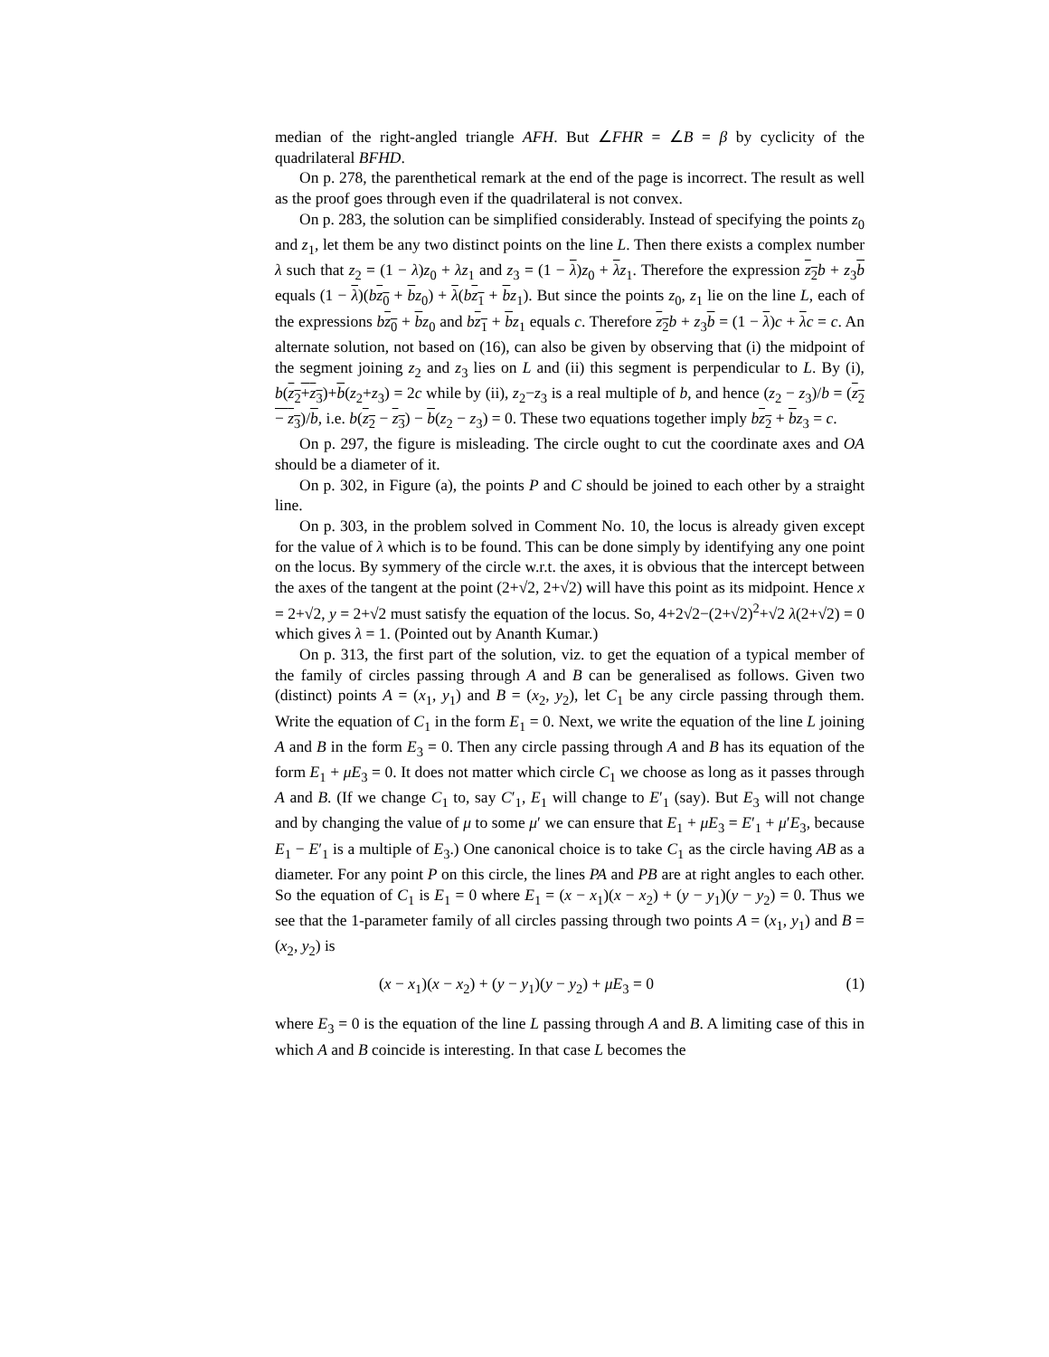median of the right-angled triangle AFH. But ∠FHR = ∠B = β by cyclicity of the quadrilateral BFHD.
On p. 278, the parenthetical remark at the end of the page is incorrect. The result as well as the proof goes through even if the quadrilateral is not convex.
On p. 283, the solution can be simplified considerably. Instead of specifying the points z<sub>0</sub> and z<sub>1</sub>, let them be any two distinct points on the line L. Then there exists a complex number λ such that z<sub>2</sub> = (1 − λ)z<sub>0</sub> + λz<sub>1</sub> and z<sub>3</sub> = (1 − λ)z<sub>0</sub> + λz<sub>1</sub>. Therefore the expression z<sub>2</sub> b + z<sub>3</sub>b equals (1 − λ)(bz<sub>0</sub> + bz<sub>0</sub>) + λ(bz<sub>1</sub> + bz<sub>1</sub>). But since the points z<sub>0</sub>, z<sub>1</sub> lie on the line L, each of the expressions bz<sub>0</sub> + bz<sub>0</sub> and bz<sub>1</sub> + bz<sub>1</sub> equals c. Therefore z<sub>2</sub> b + z<sub>3</sub>b = (1 − λ)c + λc = c. An alternate solution, not based on (16), can also be given by observing that (i) the midpoint of the segment joining z<sub>2</sub> and z<sub>3</sub> lies on L and (ii) this segment is perpendicular to L. By (i), b(z<sub>2</sub>+z<sub>3</sub>)+b(z<sub>2</sub>+z<sub>3</sub>) = 2c while by (ii), z<sub>2</sub>−z<sub>3</sub> is a real multiple of b, and hence (z<sub>2</sub> − z<sub>3</sub>)/b = (z<sub>2</sub> − z<sub>3</sub>)/b, i.e. b(z<sub>2</sub> − z<sub>3</sub>) − b(z<sub>2</sub> − z<sub>3</sub>) = 0. These two equations together imply bz<sub>2</sub> + bz<sub>3</sub> = c.
On p. 297, the figure is misleading. The circle ought to cut the coordinate axes and OA should be a diameter of it.
On p. 302, in Figure (a), the points P and C should be joined to each other by a straight line.
On p. 303, in the problem solved in Comment No. 10, the locus is already given except for the value of λ which is to be found. This can be done simply by identifying any one point on the locus. By symmery of the circle w.r.t. the axes, it is obvious that the intercept between the axes of the tangent at the point (2+√2, 2+√2) will have this point as its midpoint. Hence x = 2+√2, y = 2+√2 must satisfy the equation of the locus. So, 4+2√2−(2+√2)<sup>2</sup>+√2 λ(2+√2) = 0 which gives λ = 1. (Pointed out by Ananth Kumar.)
On p. 313, the first part of the solution, viz. to get the equation of a typical member of the family of circles passing through A and B can be generalised as follows. Given two (distinct) points A = (x<sub>1</sub>, y<sub>1</sub>) and B = (x<sub>2</sub>, y<sub>2</sub>), let C<sub>1</sub> be any circle passing through them. Write the equation of C<sub>1</sub> in the form E<sub>1</sub> = 0. Next, we write the equation of the line L joining A and B in the form E<sub>3</sub> = 0. Then any circle passing through A and B has its equation of the form E<sub>1</sub> + μE<sub>3</sub> = 0. It does not matter which circle C<sub>1</sub> we choose as long as it passes through A and B. (If we change C<sub>1</sub> to, say C′<sub>1</sub>, E<sub>1</sub> will change to E′<sub>1</sub> (say). But E<sub>3</sub> will not change and by changing the value of μ to some μ′ we can ensure that E<sub>1</sub> + μE<sub>3</sub> = E′<sub>1</sub> + μ′E<sub>3</sub>, because E<sub>1</sub> − E′<sub>1</sub> is a multiple of E<sub>3</sub>.) One canonical choice is to take C<sub>1</sub> as the circle having AB as a diameter. For any point P on this circle, the lines PA and PB are at right angles to each other. So the equation of C<sub>1</sub> is E<sub>1</sub> = 0 where E<sub>1</sub> = (x − x<sub>1</sub>)(x − x<sub>2</sub>) + (y − y<sub>1</sub>)(y − y<sub>2</sub>) = 0. Thus we see that the 1-parameter family of all circles passing through two points A = (x<sub>1</sub>, y<sub>1</sub>) and B = (x<sub>2</sub>, y<sub>2</sub>) is
(x − x<sub>1</sub>)(x − x<sub>2</sub>) + (y − y<sub>1</sub>)(y − y<sub>2</sub>) + μE<sub>3</sub> = 0 (1)
where E<sub>3</sub> = 0 is the equation of the line L passing through A and B. A limiting case of this in which A and B coincide is interesting. In that case L becomes the